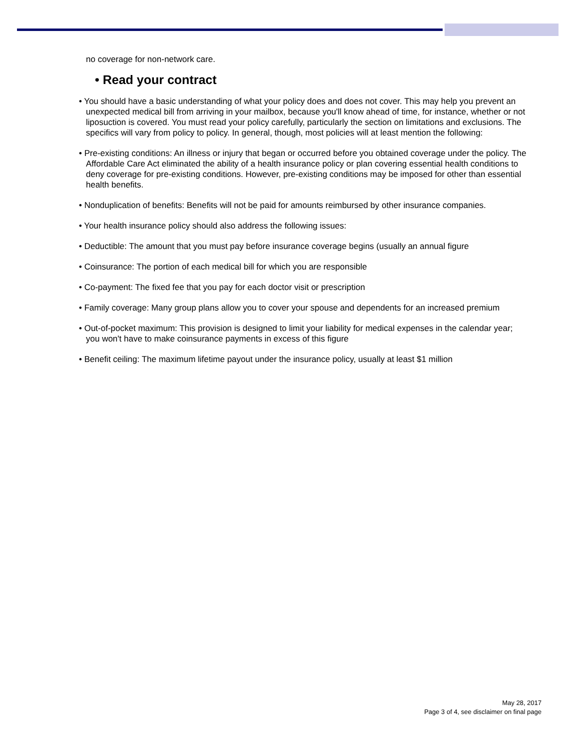no coverage for non-network care.
• Read your contract
• You should have a basic understanding of what your policy does and does not cover. This may help you prevent an unexpected medical bill from arriving in your mailbox, because you'll know ahead of time, for instance, whether or not liposuction is covered. You must read your policy carefully, particularly the section on limitations and exclusions. The specifics will vary from policy to policy. In general, though, most policies will at least mention the following:
• Pre-existing conditions: An illness or injury that began or occurred before you obtained coverage under the policy. The Affordable Care Act eliminated the ability of a health insurance policy or plan covering essential health conditions to deny coverage for pre-existing conditions. However, pre-existing conditions may be imposed for other than essential health benefits.
• Nonduplication of benefits: Benefits will not be paid for amounts reimbursed by other insurance companies.
• Your health insurance policy should also address the following issues:
• Deductible: The amount that you must pay before insurance coverage begins (usually an annual figure
• Coinsurance: The portion of each medical bill for which you are responsible
• Co-payment: The fixed fee that you pay for each doctor visit or prescription
• Family coverage: Many group plans allow you to cover your spouse and dependents for an increased premium
• Out-of-pocket maximum: This provision is designed to limit your liability for medical expenses in the calendar year; you won't have to make coinsurance payments in excess of this figure
• Benefit ceiling: The maximum lifetime payout under the insurance policy, usually at least $1 million
May 28, 2017
Page 3 of 4, see disclaimer on final page